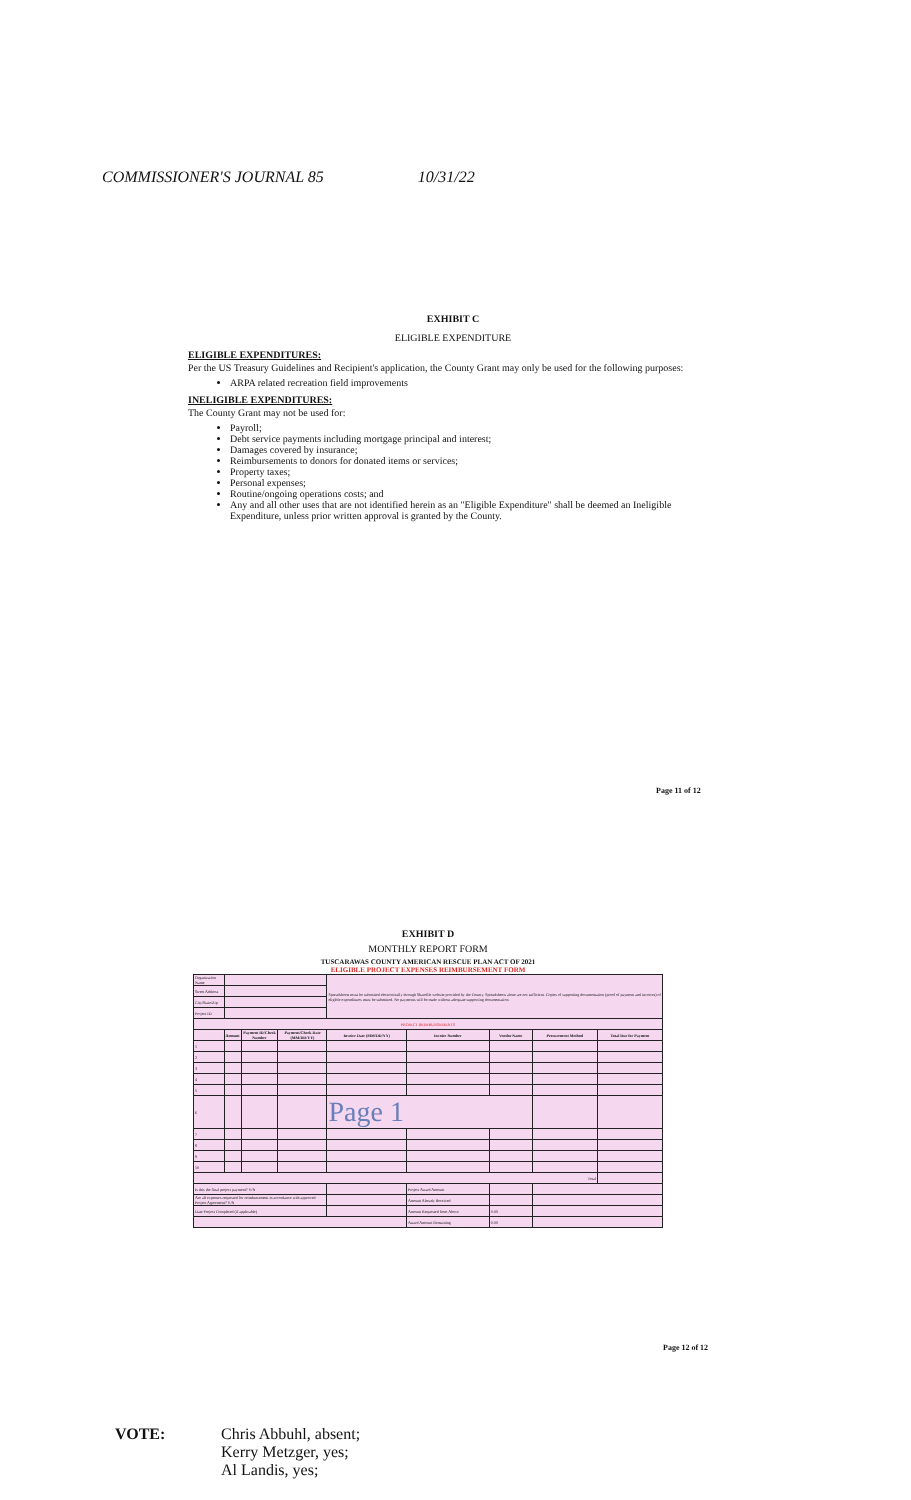COMMISSIONER'S JOURNAL 85 10/31/22
EXHIBIT C
ELIGIBLE EXPENDITURE
ELIGIBLE EXPENDITURES:
Per the US Treasury Guidelines and Recipient's application, the County Grant may only be used for the following purposes:
ARPA related recreation field improvements
INELIGIBLE EXPENDITURES:
The County Grant may not be used for:
Payroll;
Debt service payments including mortgage principal and interest;
Damages covered by insurance;
Reimbursements to donors for donated items or services;
Property taxes;
Personal expenses;
Routine/ongoing operations costs; and
Any and all other uses that are not identified herein as an "Eligible Expenditure" shall be deemed an Ineligible Expenditure, unless prior written approval is granted by the County.
Page 11 of 12
EXHIBIT D
MONTHLY REPORT FORM
TUSCARAWAS COUNTY AMERICAN RESCUE PLAN ACT OF 2021
ELIGIBLE PROJECT EXPENSES REIMBURSEMENT FORM
| Organization Name | | | | Spreadsheets must be submitted electronically through Sharefile website provided by the County. Spreadsheets alone are not sufficient. Copies of supporting documentation (proof of payment and invoices) of eligible expenditures must be submitted. No payments will be made without adequate supporting documentation. | | | | |
| Street Address | | | | | | | | |
| City/State/Zip | | | | | | | | |
| Project ID | | | | | | | | |
| PROJECT REIMBURSEMENTS | | | | | | | | |
| | Amount | Payment ID/Check Number | Payment/Check Date (MM/DD/YY) | Invoice Date (MM/DD/YY) | Invoice Number | Vendor Name | Procurement Method | Total Due for Payment |
| 1 | | | | | | | | |
| 2 | | | | | | | | |
| 3 | | | | | | | | |
| 4 | | | | | | | | |
| 5 | | | | | | | | |
| 6 | | | | Page 1 | | | | |
| 7 | | | | | | | | |
| 8 | | | | | | | | |
| 9 | | | | | | | | |
| 10 | | | | | | | | |
| Total | | | | | | | | |
| Is this the final project payment? Y/N | | | | | Project Award Amount | | | |
| Are all expenses requested for reimbursement in accordance with approved Project Agreement? Y/N | | | | | Amount Already Received | | | |
| Date Project Completed (if applicable) | | | | | Amount Requested from Above | 0.00 | | |
| | | | | | Award Amount Remaining | 0.00 | | |
Page 12 of 12
VOTE: Chris Abbuhl, absent;
Kerry Metzger, yes;
Al Landis, yes;